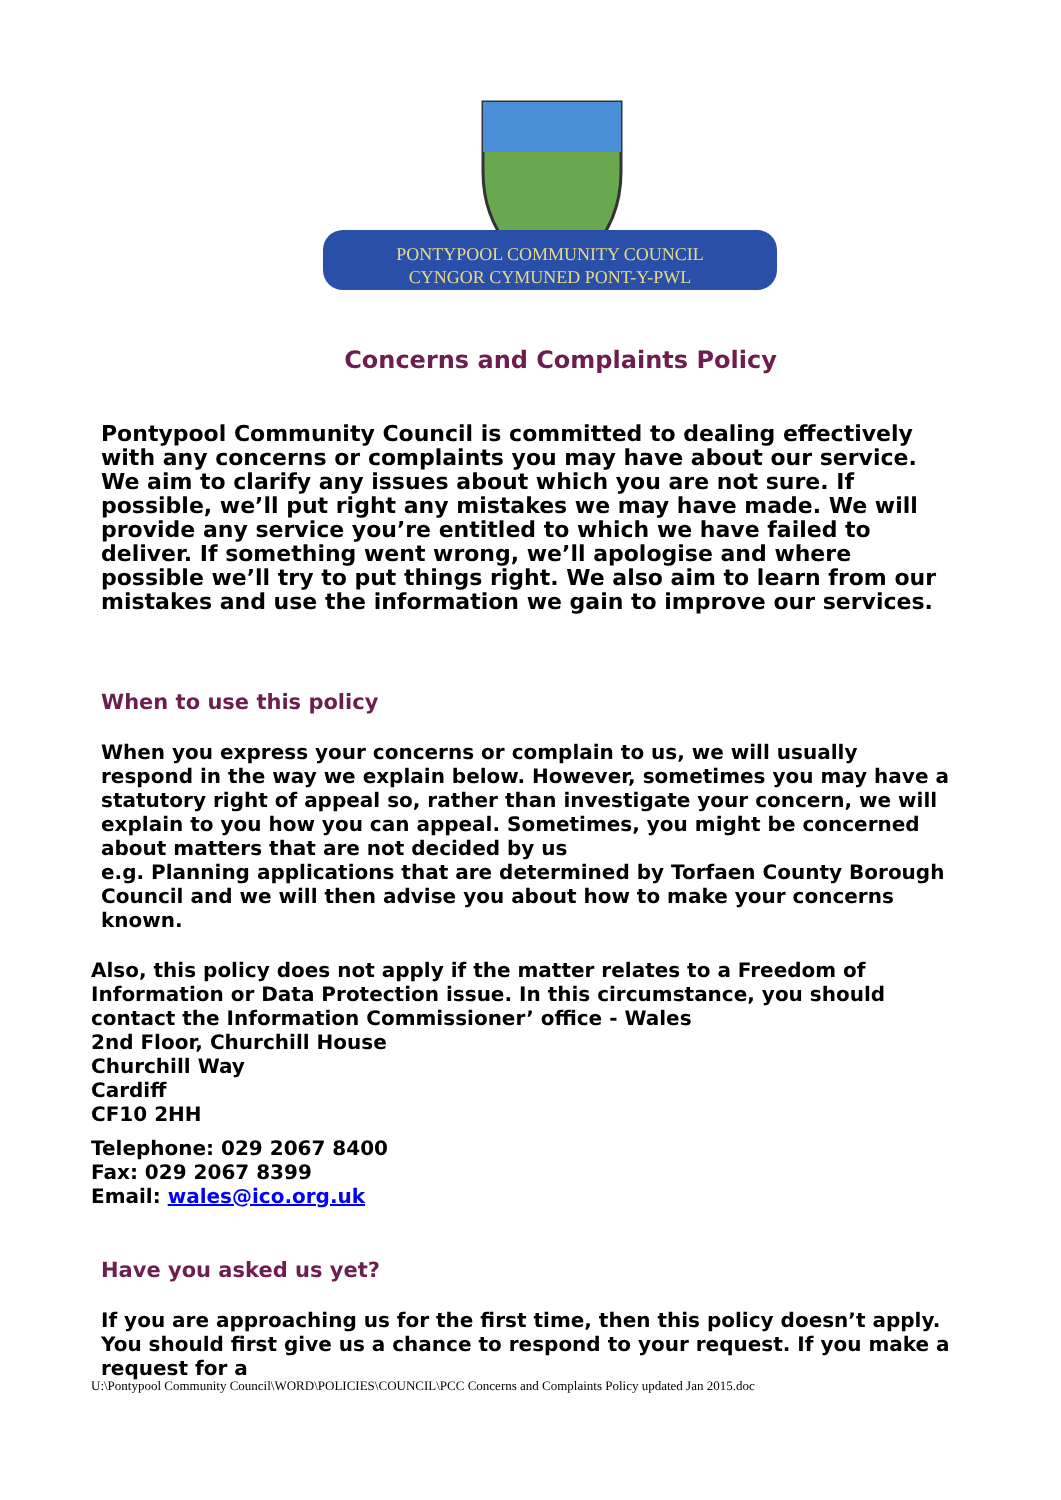PONTYPOOL COMMUNITY COUNCIL
CYNGOR CYMUNED PONT-Y-PWL
Concerns and Complaints Policy
Pontypool Community Council is committed to dealing effectively with any concerns or complaints you may have about our service. We aim to clarify any issues about which you are not sure. If possible, we’ll put right any mistakes we may have made. We will provide any service you’re entitled to which we have failed to deliver. If something went wrong, we’ll apologise and where possible we’ll try to put things right. We also aim to learn from our mistakes and use the information we gain to improve our services.
When to use this policy
When you express your concerns or complain to us, we will usually respond in the way we explain below. However, sometimes you may have a statutory right of appeal so, rather than investigate your concern, we will explain to you how you can appeal. Sometimes, you might be concerned about matters that are not decided by us
e.g. Planning applications that are determined by Torfaen County Borough Council and we will then advise you about how to make your concerns known.
Also, this policy does not apply if the matter relates to a Freedom of Information or Data Protection issue. In this circumstance, you should contact the Information Commissioner’ office - Wales
2nd Floor, Churchill House
Churchill Way
Cardiff
CF10 2HH
Telephone: 029 2067 8400
Fax: 029 2067 8399
Email: wales@ico.org.uk
Have you asked us yet?
If you are approaching us for the first time, then this policy doesn’t apply. You should first give us a chance to respond to your request. If you make a request for a
U:\Pontypool Community Council\WORD\POLICIES\COUNCIL\PCC Concerns and Complaints Policy updated Jan 2015.doc